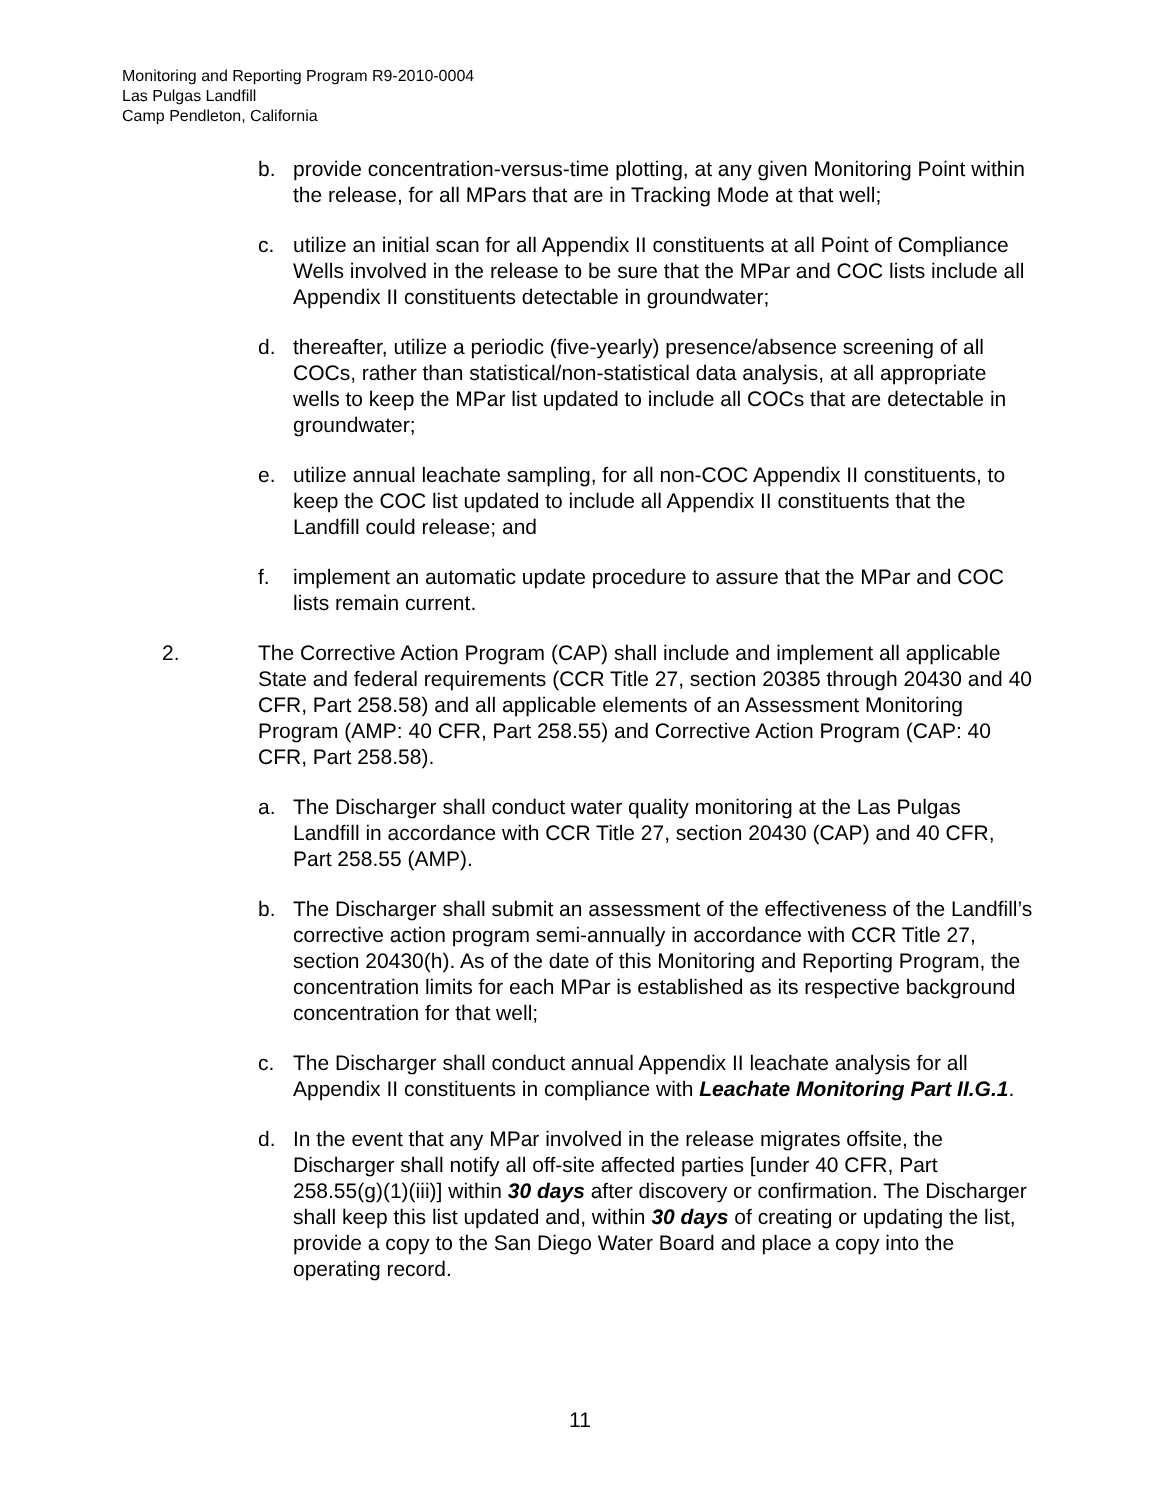Monitoring and Reporting Program R9-2010-0004
Las Pulgas Landfill
Camp Pendleton, California
b. provide concentration-versus-time plotting, at any given Monitoring Point within the release, for all MPars that are in Tracking Mode at that well;
c. utilize an initial scan for all Appendix II constituents at all Point of Compliance Wells involved in the release to be sure that the MPar and COC lists include all Appendix II constituents detectable in groundwater;
d. thereafter, utilize a periodic (five-yearly) presence/absence screening of all COCs, rather than statistical/non-statistical data analysis, at all appropriate wells to keep the MPar list updated to include all COCs that are detectable in groundwater;
e. utilize annual leachate sampling, for all non-COC Appendix II constituents, to keep the COC list updated to include all Appendix II constituents that the Landfill could release; and
f. implement an automatic update procedure to assure that the MPar and COC lists remain current.
2. The Corrective Action Program (CAP) shall include and implement all applicable State and federal requirements (CCR Title 27, section 20385 through 20430 and 40 CFR, Part 258.58) and all applicable elements of an Assessment Monitoring Program (AMP: 40 CFR, Part 258.55) and Corrective Action Program (CAP: 40 CFR, Part 258.58).
a. The Discharger shall conduct water quality monitoring at the Las Pulgas Landfill in accordance with CCR Title 27, section 20430 (CAP) and 40 CFR, Part 258.55 (AMP).
b. The Discharger shall submit an assessment of the effectiveness of the Landfill’s corrective action program semi-annually in accordance with CCR Title 27, section 20430(h). As of the date of this Monitoring and Reporting Program, the concentration limits for each MPar is established as its respective background concentration for that well;
c. The Discharger shall conduct annual Appendix II leachate analysis for all Appendix II constituents in compliance with Leachate Monitoring Part II.G.1.
d. In the event that any MPar involved in the release migrates offsite, the Discharger shall notify all off-site affected parties [under 40 CFR, Part 258.55(g)(1)(iii)] within 30 days after discovery or confirmation. The Discharger shall keep this list updated and, within 30 days of creating or updating the list, provide a copy to the San Diego Water Board and place a copy into the operating record.
11